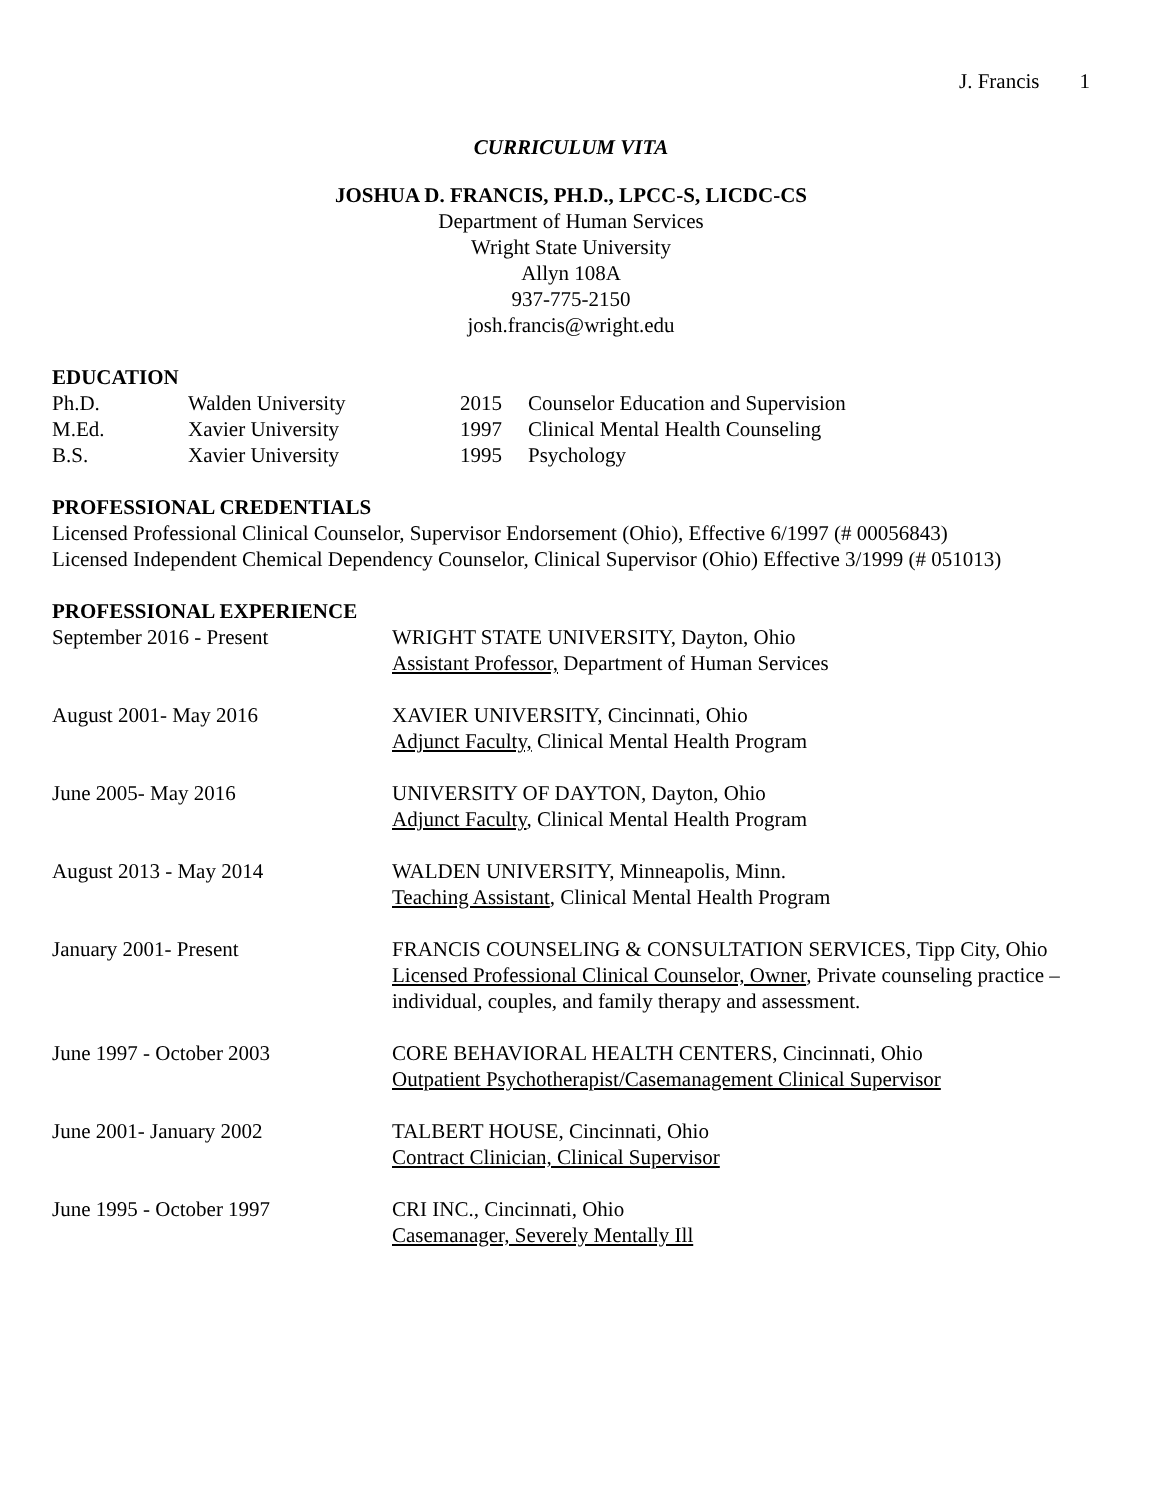J. Francis 1
CURRICULUM VITA
JOSHUA D. FRANCIS, PH.D., LPCC-S, LICDC-CS
Department of Human Services
Wright State University
Allyn 108A
937-775-2150
josh.francis@wright.edu
EDUCATION
Ph.D.
Walden University
2015
Counselor Education and Supervision
M.Ed.
Xavier University
1997
Clinical Mental Health Counseling
B.S.
Xavier University
1995
Psychology
PROFESSIONAL CREDENTIALS
Licensed Professional Clinical Counselor, Supervisor Endorsement (Ohio), Effective 6/1997 (# 00056843)
Licensed Independent Chemical Dependency Counselor, Clinical Supervisor (Ohio) Effective 3/1999 (# 051013)
PROFESSIONAL EXPERIENCE
September 2016 - Present
WRIGHT STATE UNIVERSITY, Dayton, Ohio
Assistant Professor, Department of Human Services
August 2001- May 2016
XAVIER UNIVERSITY, Cincinnati, Ohio
Adjunct Faculty, Clinical Mental Health Program
June 2005- May 2016
UNIVERSITY OF DAYTON, Dayton, Ohio
Adjunct Faculty, Clinical Mental Health Program
August 2013 - May 2014
WALDEN UNIVERSITY, Minneapolis, Minn.
Teaching Assistant, Clinical Mental Health Program
January 2001- Present
FRANCIS COUNSELING & CONSULTATION SERVICES, Tipp City, Ohio
Licensed Professional Clinical Counselor, Owner, Private counseling practice – individual, couples, and family therapy and assessment.
June 1997 - October 2003
CORE BEHAVIORAL HEALTH CENTERS, Cincinnati, Ohio
Outpatient Psychotherapist/Casemanagement Clinical Supervisor
June 2001- January 2002
TALBERT HOUSE, Cincinnati, Ohio
Contract Clinician, Clinical Supervisor
June 1995 - October 1997
CRI INC., Cincinnati, Ohio
Casemanager, Severely Mentally Ill